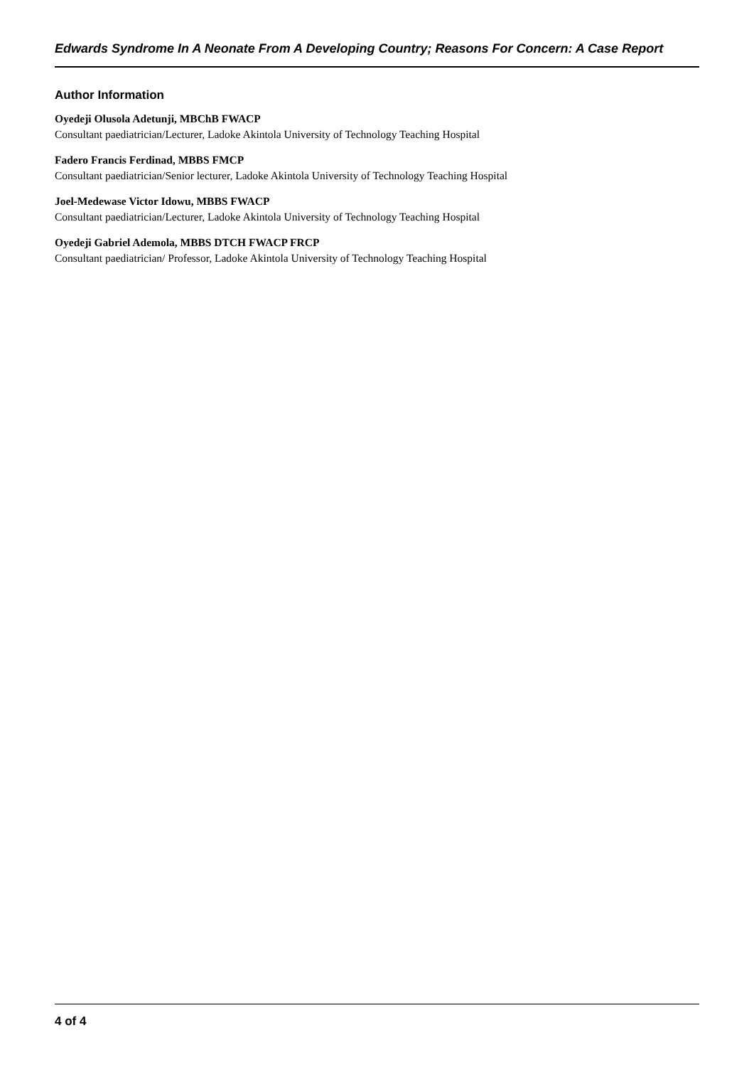Edwards Syndrome In A Neonate From A Developing Country; Reasons For Concern: A Case Report
Author Information
Oyedeji Olusola Adetunji, MBChB FWACP
Consultant paediatrician/Lecturer, Ladoke Akintola University of Technology Teaching Hospital
Fadero Francis Ferdinad, MBBS FMCP
Consultant paediatrician/Senior lecturer, Ladoke Akintola University of Technology Teaching Hospital
Joel-Medewase Victor Idowu, MBBS FWACP
Consultant paediatrician/Lecturer, Ladoke Akintola University of Technology Teaching Hospital
Oyedeji Gabriel Ademola, MBBS DTCH FWACP FRCP
Consultant paediatrician/ Professor, Ladoke Akintola University of Technology Teaching Hospital
4 of 4